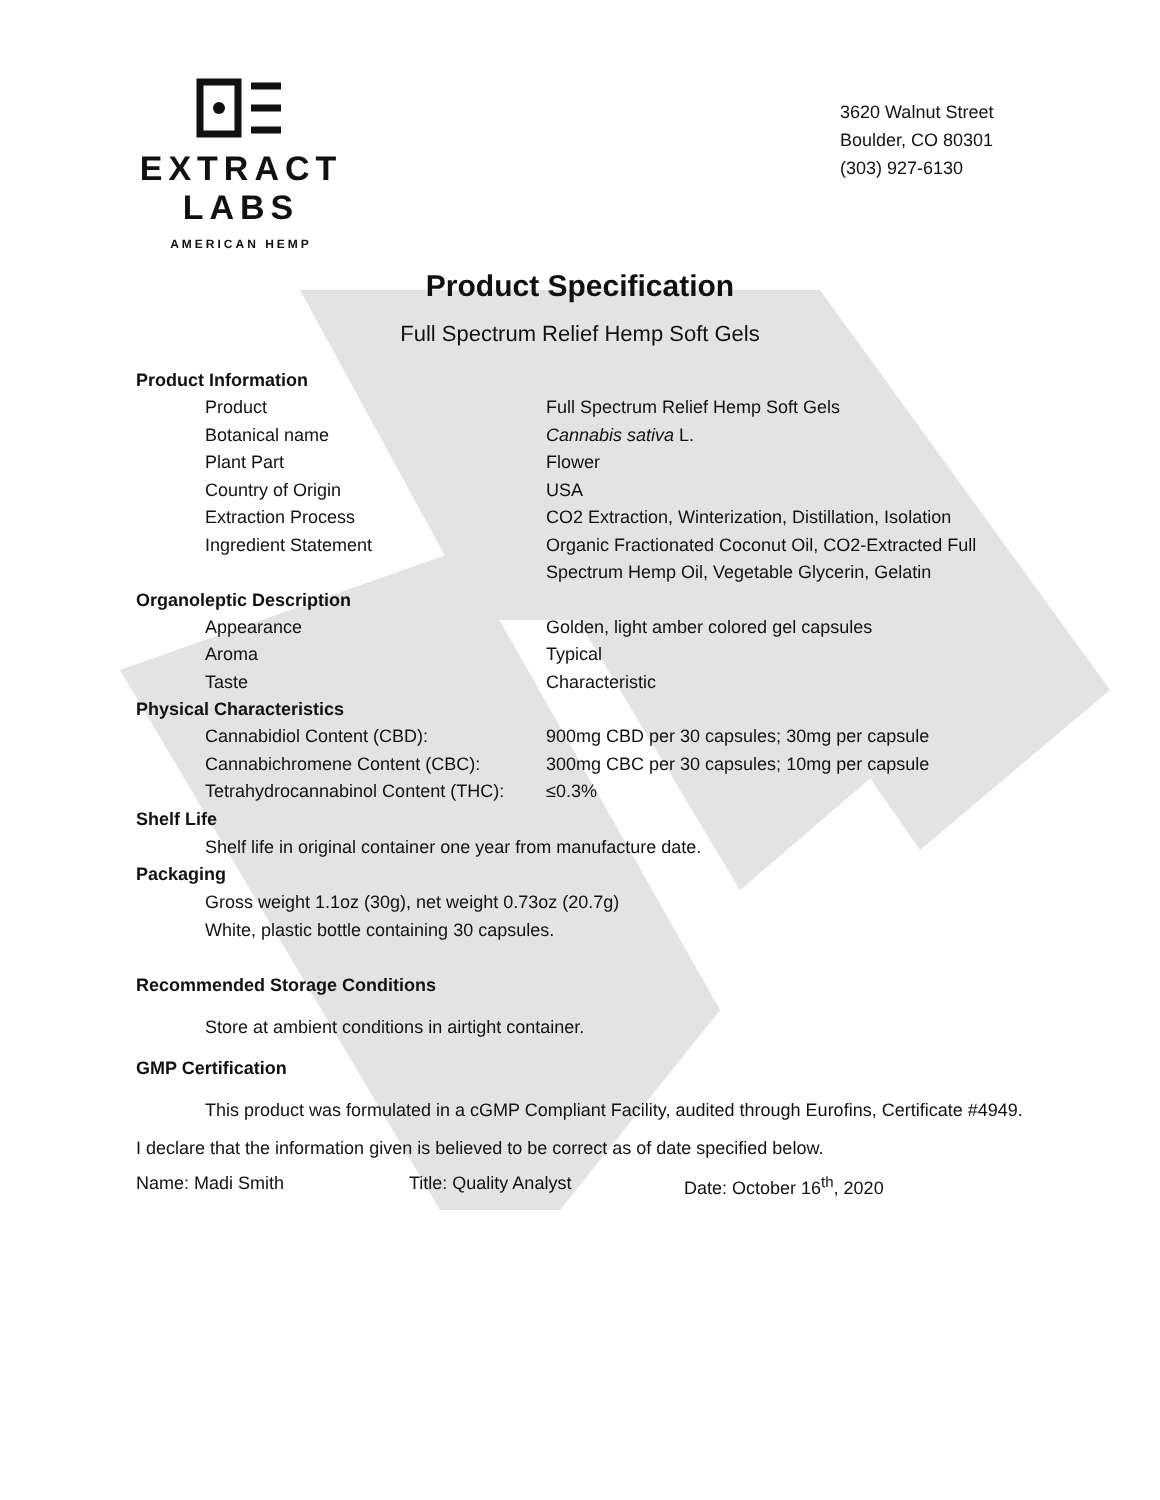EXTRACT LABS
AMERICAN HEMP
3620 Walnut Street
Boulder, CO 80301
(303) 927-6130
Product Specification
Full Spectrum Relief Hemp Soft Gels
Product Information
Product Full Spectrum Relief Hemp Soft Gels
Botanical name Cannabis sativa L.
Plant Part Flower
Country of Origin USA
Extraction Process CO2 Extraction, Winterization, Distillation, Isolation
Ingredient Statement Organic Fractionated Coconut Oil, CO2-Extracted Full Spectrum Hemp Oil, Vegetable Glycerin, Gelatin
Organoleptic Description
Appearance Golden, light amber colored gel capsules
Aroma Typical
Taste Characteristic
Physical Characteristics
Cannabidiol Content (CBD): 900mg CBD per 30 capsules; 30mg per capsule
Cannabichromene Content (CBC): 300mg CBC per 30 capsules; 10mg per capsule
Tetrahydrocannabinol Content (THC):
≤0.3%
Shelf Life
Shelf life in original container one year from manufacture date.
Packaging
Gross weight 1.1oz (30g), net weight 0.73oz (20.7g)
White, plastic bottle containing 30 capsules.
Recommended Storage Conditions
Store at ambient conditions in airtight container.
GMP Certification
This product was formulated in a cGMP Compliant Facility, audited through Eurofins, Certificate #4949.
I declare that the information given is believed to be correct as of date specified below.
Name: Madi Smith Title: Quality Analyst Date: October 16<sup>th</sup>, 2020